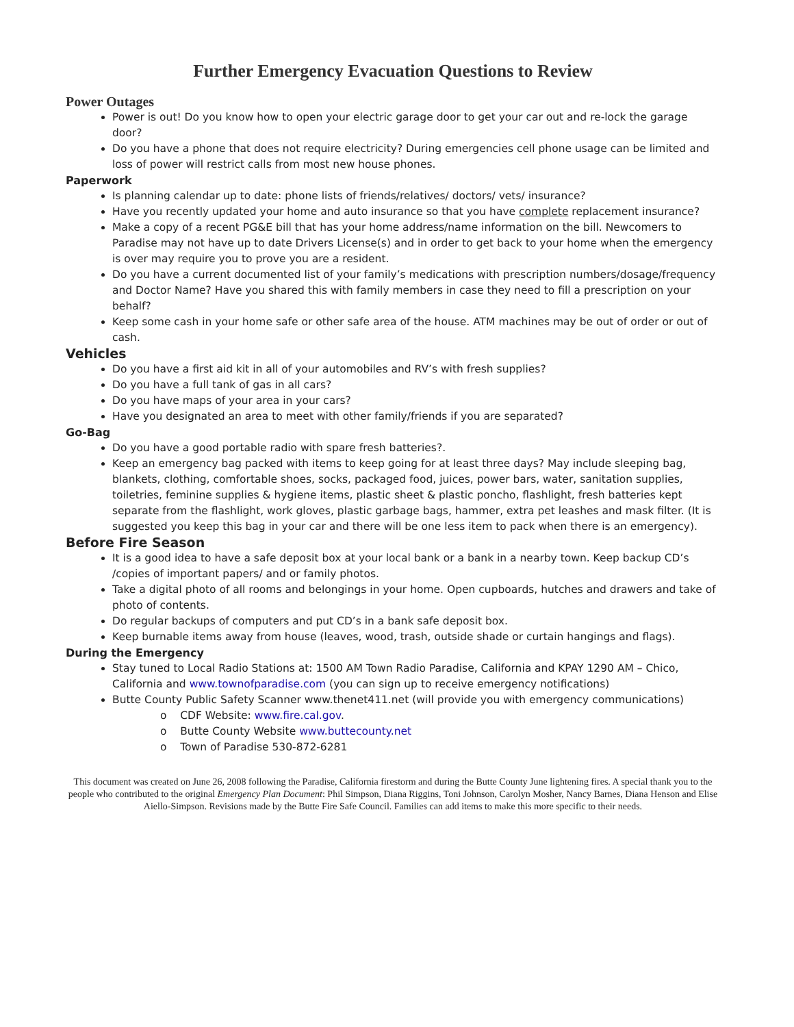Further Emergency Evacuation Questions to Review
Power Outages
Power is out! Do you know how to open your electric garage door to get your car out and re-lock the garage door?
Do you have a phone that does not require electricity? During emergencies cell phone usage can be limited and loss of power will restrict calls from most new house phones.
Paperwork
Is planning calendar up to date: phone lists of friends/relatives/ doctors/ vets/ insurance?
Have you recently updated your home and auto insurance so that you have complete replacement insurance?
Make a copy of a recent PG&E bill that has your home address/name information on the bill. Newcomers to Paradise may not have up to date Drivers License(s) and in order to get back to your home when the emergency is over may require you to prove you are a resident.
Do you have a current documented list of your family’s medications with prescription numbers/dosage/frequency and Doctor Name? Have you shared this with family members in case they need to fill a prescription on your behalf?
Keep some cash in your home safe or other safe area of the house. ATM machines may be out of order or out of cash.
Vehicles
Do you have a first aid kit in all of your automobiles and RV’s with fresh supplies?
Do you have a full tank of gas in all cars?
Do you have maps of your area in your cars?
Have you designated an area to meet with other family/friends if you are separated?
Go-Bag
Do you have a good portable radio with spare fresh batteries?.
Keep an emergency bag packed with items to keep going for at least three days? May include sleeping bag, blankets, clothing, comfortable shoes, socks, packaged food, juices, power bars, water, sanitation supplies, toiletries, feminine supplies & hygiene items, plastic sheet & plastic poncho, flashlight, fresh batteries kept separate from the flashlight, work gloves, plastic garbage bags, hammer, extra pet leashes and mask filter. (It is suggested you keep this bag in your car and there will be one less item to pack when there is an emergency).
Before Fire Season
It is a good idea to have a safe deposit box at your local bank or a bank in a nearby town. Keep backup CD’s /copies of important papers/ and or family photos.
Take a digital photo of all rooms and belongings in your home. Open cupboards, hutches and drawers and take of photo of contents.
Do regular backups of computers and put CD’s in a bank safe deposit box.
Keep burnable items away from house (leaves, wood, trash, outside shade or curtain hangings and flags).
During the Emergency
Stay tuned to Local Radio Stations at: 1500 AM Town Radio Paradise, California and KPAY 1290 AM – Chico, California and www.townofparadise.com (you can sign up to receive emergency notifications)
Butte County Public Safety Scanner www.thenet411.net (will provide you with emergency communications)
o CDF Website: www.fire.cal.gov.
o Butte County Website www.buttecounty.net
o Town of Paradise 530-872-6281
This document was created on June 26, 2008 following the Paradise, California firestorm and during the Butte County June lightening fires. A special thank you to the people who contributed to the original Emergency Plan Document: Phil Simpson, Diana Riggins, Toni Johnson, Carolyn Mosher, Nancy Barnes, Diana Henson and Elise Aiello-Simpson. Revisions made by the Butte Fire Safe Council. Families can add items to make this more specific to their needs.